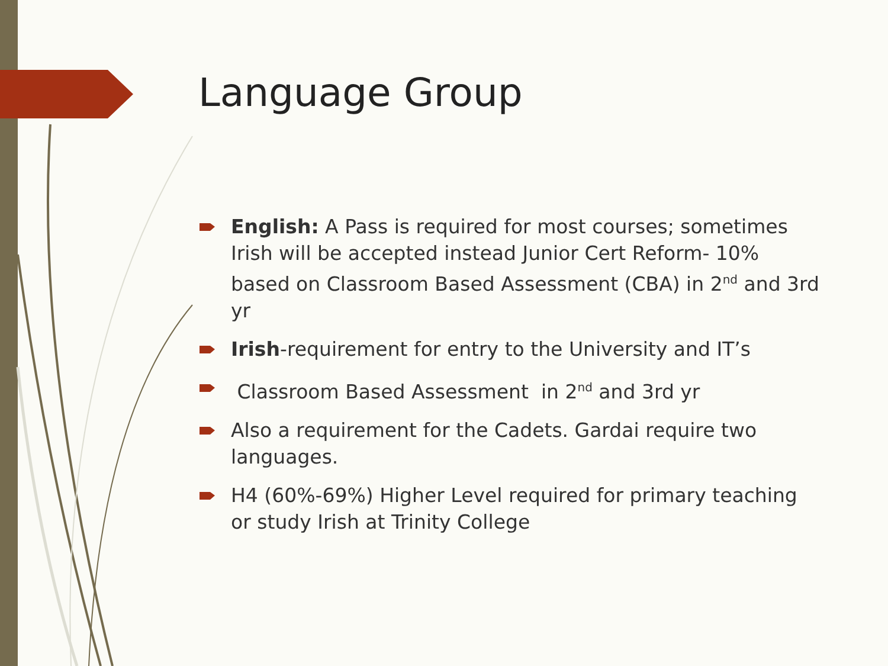Language Group
English: A Pass is required for most courses; sometimes Irish will be accepted instead Junior Cert Reform- 10% based on Classroom Based Assessment (CBA) in 2<sup>nd</sup> and 3rd yr
Irish-requirement for entry to the University and IT’s
Classroom Based Assessment in 2<sup>nd</sup> and 3rd yr
Also a requirement for the Cadets. Gardai require two languages.
H4 (60%-69%) Higher Level required for primary teaching or study Irish at Trinity College